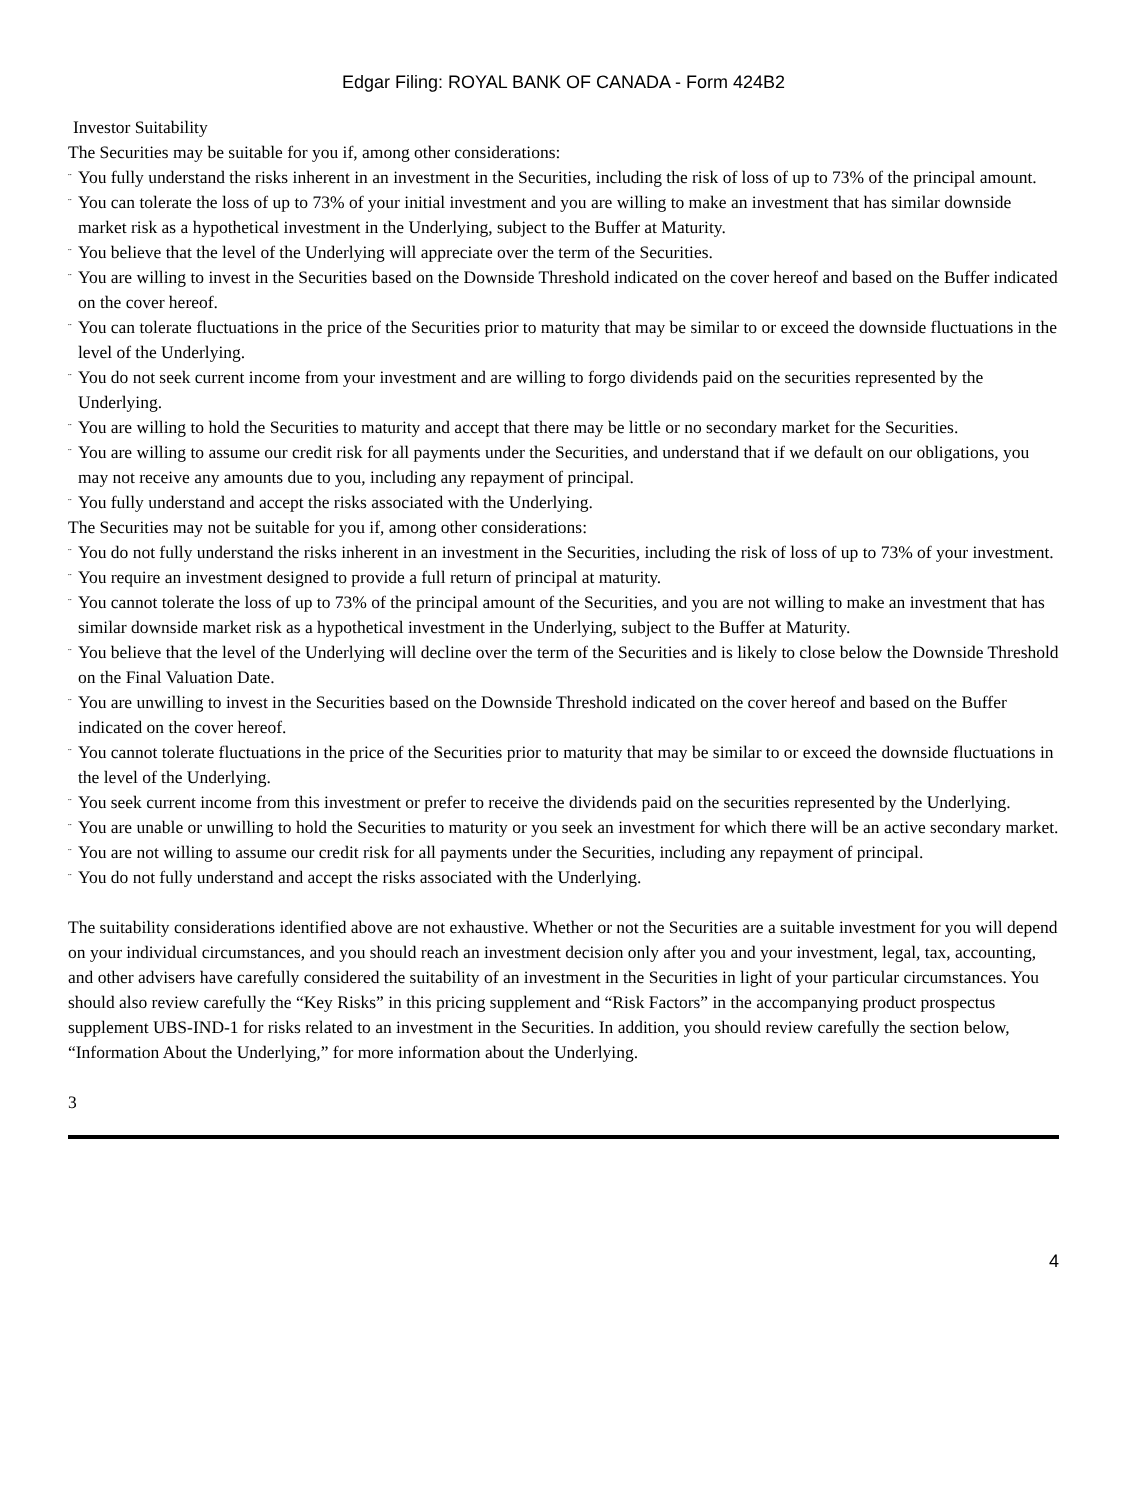Edgar Filing: ROYAL BANK OF CANADA - Form 424B2
Investor Suitability
The Securities may be suitable for you if, among other considerations:
¨
You fully understand the risks inherent in an investment in the Securities, including the risk of loss of up to 73% of the principal amount.
¨
You can tolerate the loss of up to 73% of your initial investment and you are willing to make an investment that has similar downside market risk as a hypothetical investment in the Underlying, subject to the Buffer at Maturity.
¨
You believe that the level of the Underlying will appreciate over the term of the Securities.
¨
You are willing to invest in the Securities based on the Downside Threshold indicated on the cover hereof and based on the Buffer indicated on the cover hereof.
¨
You can tolerate fluctuations in the price of the Securities prior to maturity that may be similar to or exceed the downside fluctuations in the level of the Underlying.
¨
You do not seek current income from your investment and are willing to forgo dividends paid on the securities represented by the Underlying.
¨
You are willing to hold the Securities to maturity and accept that there may be little or no secondary market for the Securities.
¨
You are willing to assume our credit risk for all payments under the Securities, and understand that if we default on our obligations, you may not receive any amounts due to you, including any repayment of principal.
¨
You fully understand and accept the risks associated with the Underlying.
The Securities may not be suitable for you if, among other considerations:
¨
You do not fully understand the risks inherent in an investment in the Securities, including the risk of loss of up to 73% of your investment.
¨
You require an investment designed to provide a full return of principal at maturity.
¨
You cannot tolerate the loss of up to 73% of the principal amount of the Securities, and you are not willing to make an investment that has similar downside market risk as a hypothetical investment in the Underlying, subject to the Buffer at Maturity.
¨
You believe that the level of the Underlying will decline over the term of the Securities and is likely to close below the Downside Threshold on the Final Valuation Date.
¨
You are unwilling to invest in the Securities based on the Downside Threshold indicated on the cover hereof and based on the Buffer indicated on the cover hereof.
¨
You cannot tolerate fluctuations in the price of the Securities prior to maturity that may be similar to or exceed the downside fluctuations in the level of the Underlying.
¨
You seek current income from this investment or prefer to receive the dividends paid on the securities represented by the Underlying.
¨
You are unable or unwilling to hold the Securities to maturity or you seek an investment for which there will be an active secondary market.
¨
You are not willing to assume our credit risk for all payments under the Securities, including any repayment of principal.
¨
You do not fully understand and accept the risks associated with the Underlying.
The suitability considerations identified above are not exhaustive. Whether or not the Securities are a suitable investment for you will depend on your individual circumstances, and you should reach an investment decision only after you and your investment, legal, tax, accounting, and other advisers have carefully considered the suitability of an investment in the Securities in light of your particular circumstances. You should also review carefully the “Key Risks” in this pricing supplement and “Risk Factors” in the accompanying product prospectus supplement UBS-IND-1 for risks related to an investment in the Securities. In addition, you should review carefully the section below, “Information About the Underlying,” for more information about the Underlying.
3
4